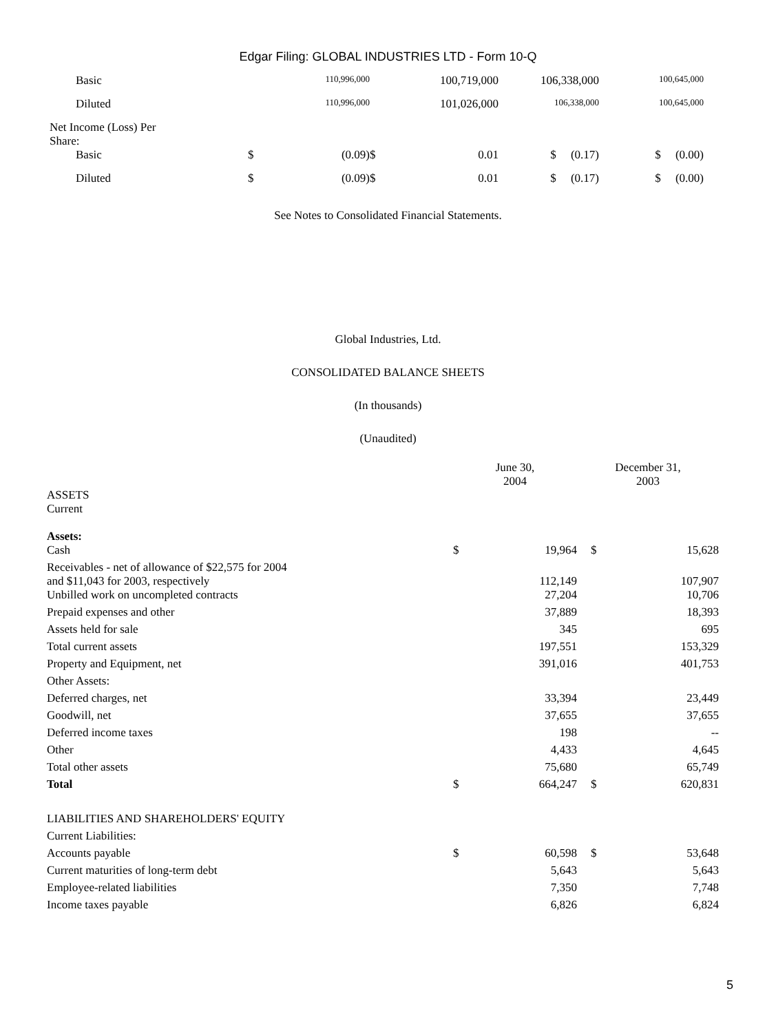Edgar Filing: GLOBAL INDUSTRIES LTD - Form 10-Q
| Basic | | 110,996,000 | | 100,719,000 | 106,338,000 | 100,645,000 |
| Diluted | | 110,996,000 | | 101,026,000 | 106,338,000 | 100,645,000 |
| Net Income (Loss) Per Share: | | | | | | |
| Basic | $ | (0.09) | $ | 0.01 | $ (0.17) | $ (0.00) |
| Diluted | $ | (0.09) | $ | 0.01 | $ (0.17) | $ (0.00) |
See Notes to Consolidated Financial Statements.
Global Industries, Ltd.
CONSOLIDATED BALANCE SHEETS
(In thousands)
(Unaudited)
| | June 30, 2004 | | December 31, 2003 | |
| ASSETS Current Assets: | | | | |
| Cash | $ | 19,964 | $ | 15,628 |
| Receivables - net of allowance of $22,575 for 2004 and $11,043 for 2003, respectively | | 112,149 | | 107,907 |
| Unbilled work on uncompleted contracts | | 27,204 | | 10,706 |
| Prepaid expenses and other | | 37,889 | | 18,393 |
| Assets held for sale | | 345 | | 695 |
| Total current assets | | 197,551 | | 153,329 |
| Property and Equipment, net | | 391,016 | | 401,753 |
| Other Assets: | | | | |
| Deferred charges, net | | 33,394 | | 23,449 |
| Goodwill, net | | 37,655 | | 37,655 |
| Deferred income taxes | | 198 | | -- |
| Other | | 4,433 | | 4,645 |
| Total other assets | | 75,680 | | 65,749 |
| Total | $ | 664,247 | $ | 620,831 |
| LIABILITIES AND SHAREHOLDERS' EQUITY | | | | |
| Current Liabilities: | | | | |
| Accounts payable | $ | 60,598 | $ | 53,648 |
| Current maturities of long-term debt | | 5,643 | | 5,643 |
| Employee-related liabilities | | 7,350 | | 7,748 |
| Income taxes payable | | 6,826 | | 6,824 |
5